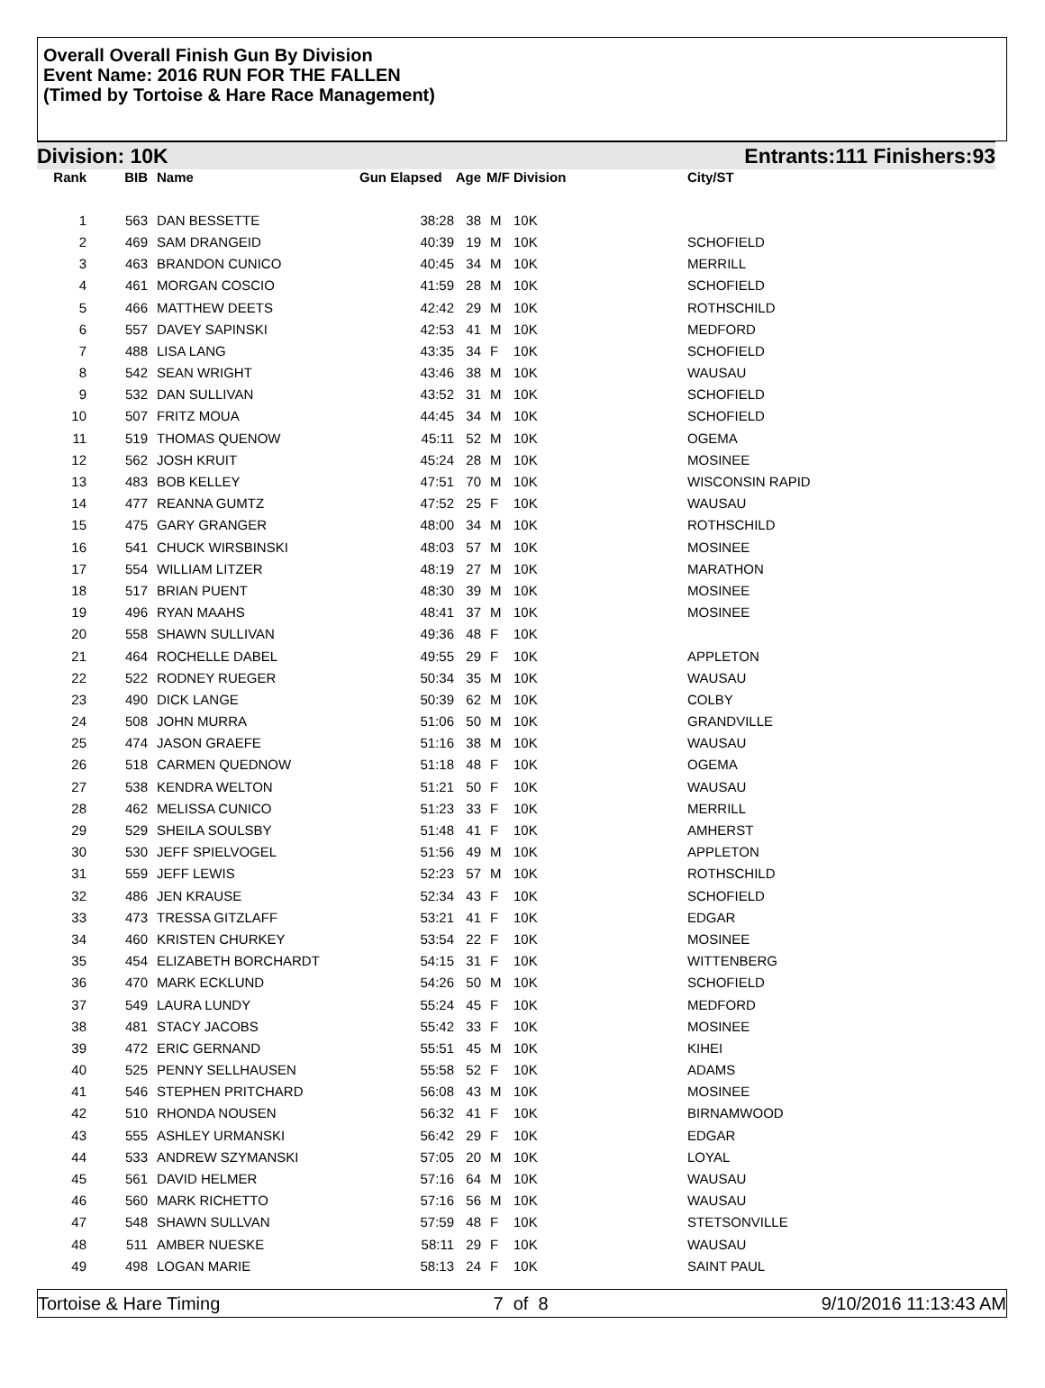Overall Overall Finish Gun By Division
Event Name: 2016 RUN FOR THE FALLEN
(Timed by Tortoise & Hare Race Management)
Division: 10K Entrants:111 Finishers:93
| Rank | BIB | Name | Gun Elapsed | Age | M/F | Division | City/ST |
| --- | --- | --- | --- | --- | --- | --- | --- |
| 1 | 563 | DAN BESSETTE | 38:28 | 38 | M | 10K | |
| 2 | 469 | SAM DRANGEID | 40:39 | 19 | M | 10K | SCHOFIELD |
| 3 | 463 | BRANDON CUNICO | 40:45 | 34 | M | 10K | MERRILL |
| 4 | 461 | MORGAN COSCIO | 41:59 | 28 | M | 10K | SCHOFIELD |
| 5 | 466 | MATTHEW DEETS | 42:42 | 29 | M | 10K | ROTHSCHILD |
| 6 | 557 | DAVEY SAPINSKI | 42:53 | 41 | M | 10K | MEDFORD |
| 7 | 488 | LISA LANG | 43:35 | 34 | F | 10K | SCHOFIELD |
| 8 | 542 | SEAN WRIGHT | 43:46 | 38 | M | 10K | WAUSAU |
| 9 | 532 | DAN SULLIVAN | 43:52 | 31 | M | 10K | SCHOFIELD |
| 10 | 507 | FRITZ MOUA | 44:45 | 34 | M | 10K | SCHOFIELD |
| 11 | 519 | THOMAS QUENOW | 45:11 | 52 | M | 10K | OGEMA |
| 12 | 562 | JOSH KRUIT | 45:24 | 28 | M | 10K | MOSINEE |
| 13 | 483 | BOB KELLEY | 47:51 | 70 | M | 10K | WISCONSIN RAPID |
| 14 | 477 | REANNA GUMTZ | 47:52 | 25 | F | 10K | WAUSAU |
| 15 | 475 | GARY GRANGER | 48:00 | 34 | M | 10K | ROTHSCHILD |
| 16 | 541 | CHUCK WIRSBINSKI | 48:03 | 57 | M | 10K | MOSINEE |
| 17 | 554 | WILLIAM LITZER | 48:19 | 27 | M | 10K | MARATHON |
| 18 | 517 | BRIAN PUENT | 48:30 | 39 | M | 10K | MOSINEE |
| 19 | 496 | RYAN MAAHS | 48:41 | 37 | M | 10K | MOSINEE |
| 20 | 558 | SHAWN SULLIVAN | 49:36 | 48 | F | 10K | |
| 21 | 464 | ROCHELLE DABEL | 49:55 | 29 | F | 10K | APPLETON |
| 22 | 522 | RODNEY RUEGER | 50:34 | 35 | M | 10K | WAUSAU |
| 23 | 490 | DICK LANGE | 50:39 | 62 | M | 10K | COLBY |
| 24 | 508 | JOHN MURRA | 51:06 | 50 | M | 10K | GRANDVILLE |
| 25 | 474 | JASON GRAEFE | 51:16 | 38 | M | 10K | WAUSAU |
| 26 | 518 | CARMEN QUEDNOW | 51:18 | 48 | F | 10K | OGEMA |
| 27 | 538 | KENDRA WELTON | 51:21 | 50 | F | 10K | WAUSAU |
| 28 | 462 | MELISSA CUNICO | 51:23 | 33 | F | 10K | MERRILL |
| 29 | 529 | SHEILA SOULSBY | 51:48 | 41 | F | 10K | AMHERST |
| 30 | 530 | JEFF SPIELVOGEL | 51:56 | 49 | M | 10K | APPLETON |
| 31 | 559 | JEFF LEWIS | 52:23 | 57 | M | 10K | ROTHSCHILD |
| 32 | 486 | JEN KRAUSE | 52:34 | 43 | F | 10K | SCHOFIELD |
| 33 | 473 | TRESSA GITZLAFF | 53:21 | 41 | F | 10K | EDGAR |
| 34 | 460 | KRISTEN CHURKEY | 53:54 | 22 | F | 10K | MOSINEE |
| 35 | 454 | ELIZABETH BORCHARDT | 54:15 | 31 | F | 10K | WITTENBERG |
| 36 | 470 | MARK ECKLUND | 54:26 | 50 | M | 10K | SCHOFIELD |
| 37 | 549 | LAURA LUNDY | 55:24 | 45 | F | 10K | MEDFORD |
| 38 | 481 | STACY JACOBS | 55:42 | 33 | F | 10K | MOSINEE |
| 39 | 472 | ERIC GERNAND | 55:51 | 45 | M | 10K | KIHEI |
| 40 | 525 | PENNY SELLHAUSEN | 55:58 | 52 | F | 10K | ADAMS |
| 41 | 546 | STEPHEN PRITCHARD | 56:08 | 43 | M | 10K | MOSINEE |
| 42 | 510 | RHONDA NOUSEN | 56:32 | 41 | F | 10K | BIRNAMWOOD |
| 43 | 555 | ASHLEY URMANSKI | 56:42 | 29 | F | 10K | EDGAR |
| 44 | 533 | ANDREW SZYMANSKI | 57:05 | 20 | M | 10K | LOYAL |
| 45 | 561 | DAVID HELMER | 57:16 | 64 | M | 10K | WAUSAU |
| 46 | 560 | MARK RICHETTO | 57:16 | 56 | M | 10K | WAUSAU |
| 47 | 548 | SHAWN SULLVAN | 57:59 | 48 | F | 10K | STETSONVILLE |
| 48 | 511 | AMBER NUESKE | 58:11 | 29 | F | 10K | WAUSAU |
| 49 | 498 | LOGAN MARIE | 58:13 | 24 | F | 10K | SAINT PAUL |
Tortoise & Hare Timing 7 of 8 9/10/2016 11:13:43 AM